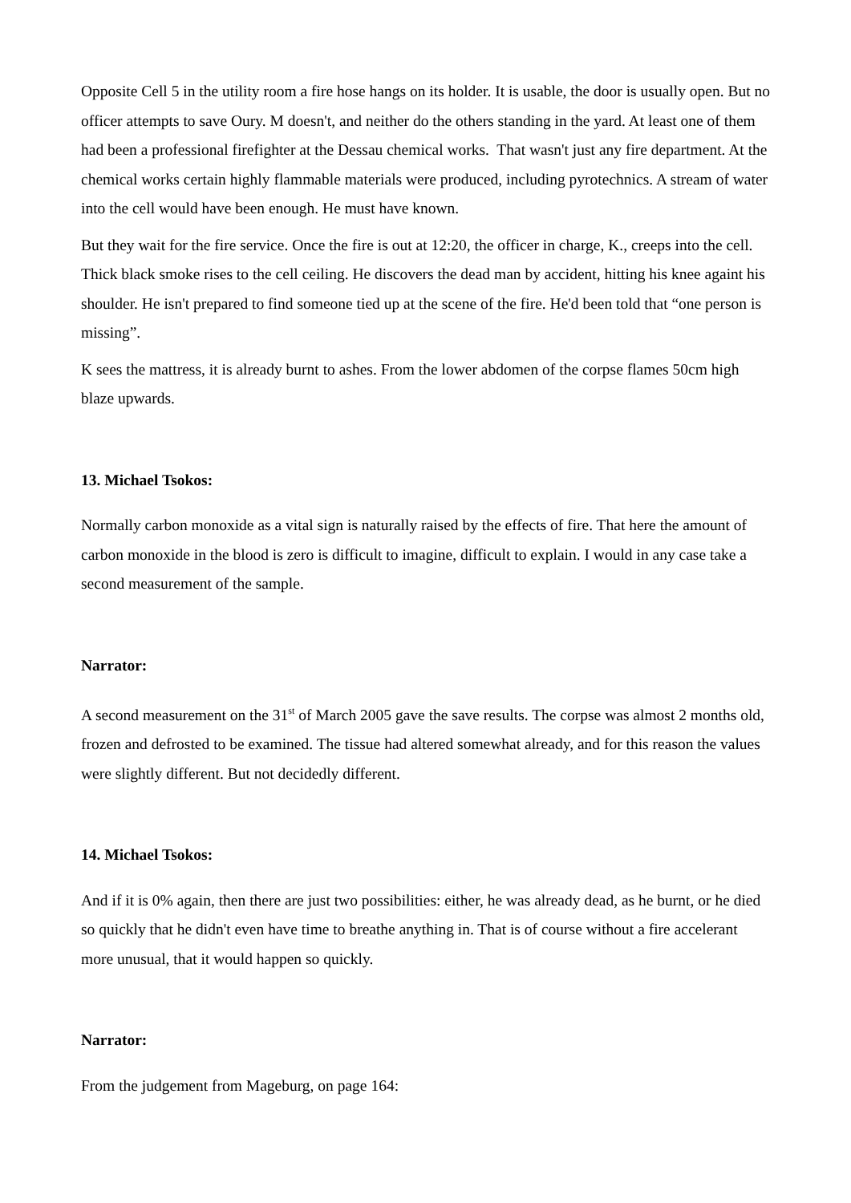Opposite Cell 5 in the utility room a fire hose hangs on its holder. It is usable, the door is usually open. But no officer attempts to save Oury. M doesn't, and neither do the others standing in the yard. At least one of them had been a professional firefighter at the Dessau chemical works. That wasn't just any fire department. At the chemical works certain highly flammable materials were produced, including pyrotechnics. A stream of water into the cell would have been enough. He must have known.
But they wait for the fire service. Once the fire is out at 12:20, the officer in charge, K., creeps into the cell. Thick black smoke rises to the cell ceiling. He discovers the dead man by accident, hitting his knee againt his shoulder. He isn't prepared to find someone tied up at the scene of the fire. He'd been told that “one person is missing”.
K sees the mattress, it is already burnt to ashes. From the lower abdomen of the corpse flames 50cm high blaze upwards.
13. Michael Tsokos:
Normally carbon monoxide as a vital sign is naturally raised by the effects of fire. That here the amount of carbon monoxide in the blood is zero is difficult to imagine, difficult to explain. I would in any case take a second measurement of the sample.
Narrator:
A second measurement on the 31<sup>st</sup> of March 2005 gave the save results. The corpse was almost 2 months old, frozen and defrosted to be examined. The tissue had altered somewhat already, and for this reason the values were slightly different. But not decidedly different.
14. Michael Tsokos:
And if it is 0% again, then there are just two possibilities: either, he was already dead, as he burnt, or he died so quickly that he didn't even have time to breathe anything in. That is of course without a fire accelerant more unusual, that it would happen so quickly.
Narrator:
From the judgement from Mageburg, on page 164: